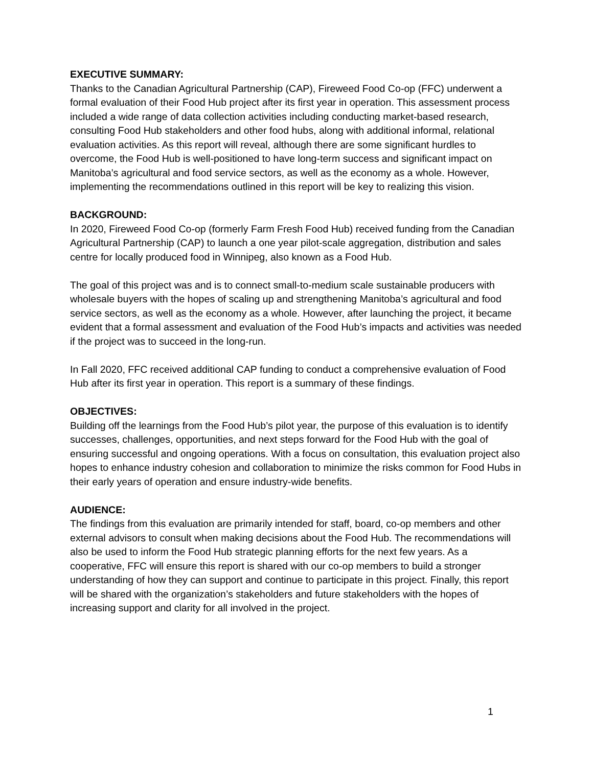EXECUTIVE SUMMARY:
Thanks to the Canadian Agricultural Partnership (CAP), Fireweed Food Co-op (FFC) underwent a formal evaluation of their Food Hub project after its first year in operation. This assessment process included a wide range of data collection activities including conducting market-based research, consulting Food Hub stakeholders and other food hubs, along with additional informal, relational evaluation activities. As this report will reveal, although there are some significant hurdles to overcome, the Food Hub is well-positioned to have long-term success and significant impact on Manitoba’s agricultural and food service sectors, as well as the economy as a whole. However, implementing the recommendations outlined in this report will be key to realizing this vision.
BACKGROUND:
In 2020, Fireweed Food Co-op (formerly Farm Fresh Food Hub) received funding from the Canadian Agricultural Partnership (CAP) to launch a one year pilot-scale aggregation, distribution and sales centre for locally produced food in Winnipeg, also known as a Food Hub.
The goal of this project was and is to connect small-to-medium scale sustainable producers with wholesale buyers with the hopes of scaling up and strengthening Manitoba’s agricultural and food service sectors, as well as the economy as a whole. However, after launching the project, it became evident that a formal assessment and evaluation of the Food Hub’s impacts and activities was needed if the project was to succeed in the long-run.
In Fall 2020, FFC received additional CAP funding to conduct a comprehensive evaluation of Food Hub after its first year in operation. This report is a summary of these findings.
OBJECTIVES:
Building off the learnings from the Food Hub’s pilot year, the purpose of this evaluation is to identify successes, challenges, opportunities, and next steps forward for the Food Hub with the goal of ensuring successful and ongoing operations. With a focus on consultation, this evaluation project also hopes to enhance industry cohesion and collaboration to minimize the risks common for Food Hubs in their early years of operation and ensure industry-wide benefits.
AUDIENCE:
The findings from this evaluation are primarily intended for staff, board, co-op members and other external advisors to consult when making decisions about the Food Hub. The recommendations will also be used to inform the Food Hub strategic planning efforts for the next few years. As a cooperative, FFC will ensure this report is shared with our co-op members to build a stronger understanding of how they can support and continue to participate in this project. Finally, this report will be shared with the organization’s stakeholders and future stakeholders with the hopes of increasing support and clarity for all involved in the project.
1